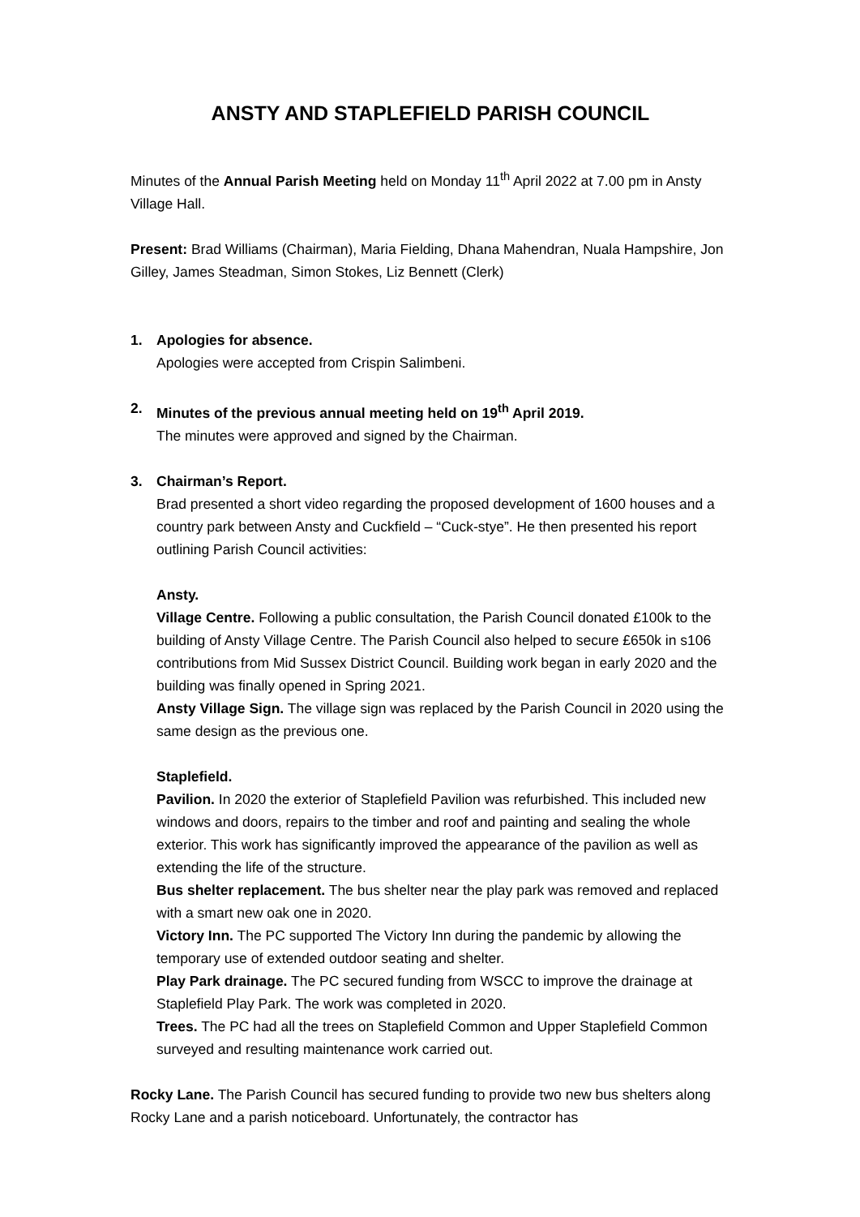ANSTY AND STAPLEFIELD PARISH COUNCIL
Minutes of the Annual Parish Meeting held on Monday 11<sup>th</sup> April 2022 at 7.00 pm in Ansty Village Hall.
Present: Brad Williams (Chairman), Maria Fielding, Dhana Mahendran, Nuala Hampshire, Jon Gilley, James Steadman, Simon Stokes, Liz Bennett (Clerk)
1. Apologies for absence.
Apologies were accepted from Crispin Salimbeni.
2. Minutes of the previous annual meeting held on 19<sup>th</sup> April 2019.
The minutes were approved and signed by the Chairman.
3. Chairman’s Report.
Brad presented a short video regarding the proposed development of 1600 houses and a country park between Ansty and Cuckfield – “Cuck-stye”. He then presented his report outlining Parish Council activities:
Ansty.
Village Centre. Following a public consultation, the Parish Council donated £100k to the building of Ansty Village Centre. The Parish Council also helped to secure £650k in s106 contributions from Mid Sussex District Council. Building work began in early 2020 and the building was finally opened in Spring 2021.
Ansty Village Sign. The village sign was replaced by the Parish Council in 2020 using the same design as the previous one.
Staplefield.
Pavilion. In 2020 the exterior of Staplefield Pavilion was refurbished. This included new windows and doors, repairs to the timber and roof and painting and sealing the whole exterior. This work has significantly improved the appearance of the pavilion as well as extending the life of the structure.
Bus shelter replacement. The bus shelter near the play park was removed and replaced with a smart new oak one in 2020.
Victory Inn. The PC supported The Victory Inn during the pandemic by allowing the temporary use of extended outdoor seating and shelter.
Play Park drainage. The PC secured funding from WSCC to improve the drainage at Staplefield Play Park. The work was completed in 2020.
Trees. The PC had all the trees on Staplefield Common and Upper Staplefield Common surveyed and resulting maintenance work carried out.
Rocky Lane. The Parish Council has secured funding to provide two new bus shelters along Rocky Lane and a parish noticeboard. Unfortunately, the contractor has